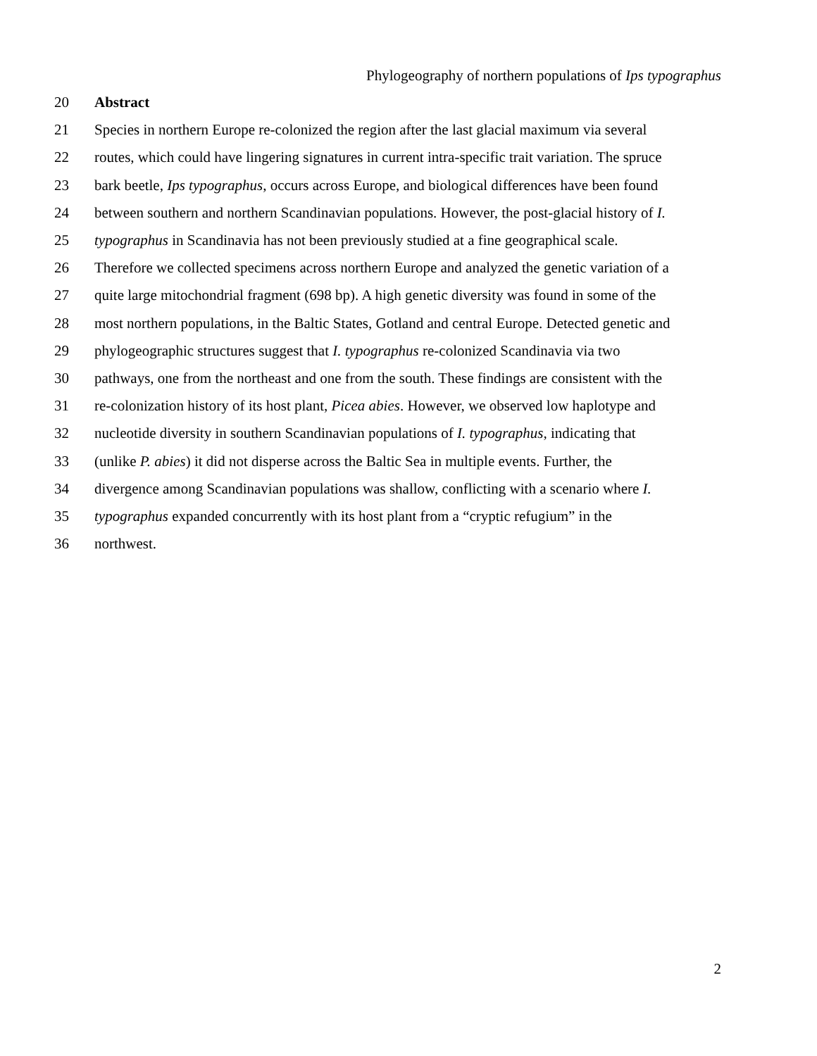Phylogeography of northern populations of Ips typographus
20 Abstract
21 Species in northern Europe re-colonized the region after the last glacial maximum via several
22 routes, which could have lingering signatures in current intra-specific trait variation. The spruce
23 bark beetle, Ips typographus, occurs across Europe, and biological differences have been found
24 between southern and northern Scandinavian populations. However, the post-glacial history of I.
25 typographus in Scandinavia has not been previously studied at a fine geographical scale.
26 Therefore we collected specimens across northern Europe and analyzed the genetic variation of a
27 quite large mitochondrial fragment (698 bp). A high genetic diversity was found in some of the
28 most northern populations, in the Baltic States, Gotland and central Europe. Detected genetic and
29 phylogeographic structures suggest that I. typographus re-colonized Scandinavia via two
30 pathways, one from the northeast and one from the south. These findings are consistent with the
31 re-colonization history of its host plant, Picea abies. However, we observed low haplotype and
32 nucleotide diversity in southern Scandinavian populations of I. typographus, indicating that
33 (unlike P. abies) it did not disperse across the Baltic Sea in multiple events. Further, the
34 divergence among Scandinavian populations was shallow, conflicting with a scenario where I.
35 typographus expanded concurrently with its host plant from a “cryptic refugium” in the
36 northwest.
2